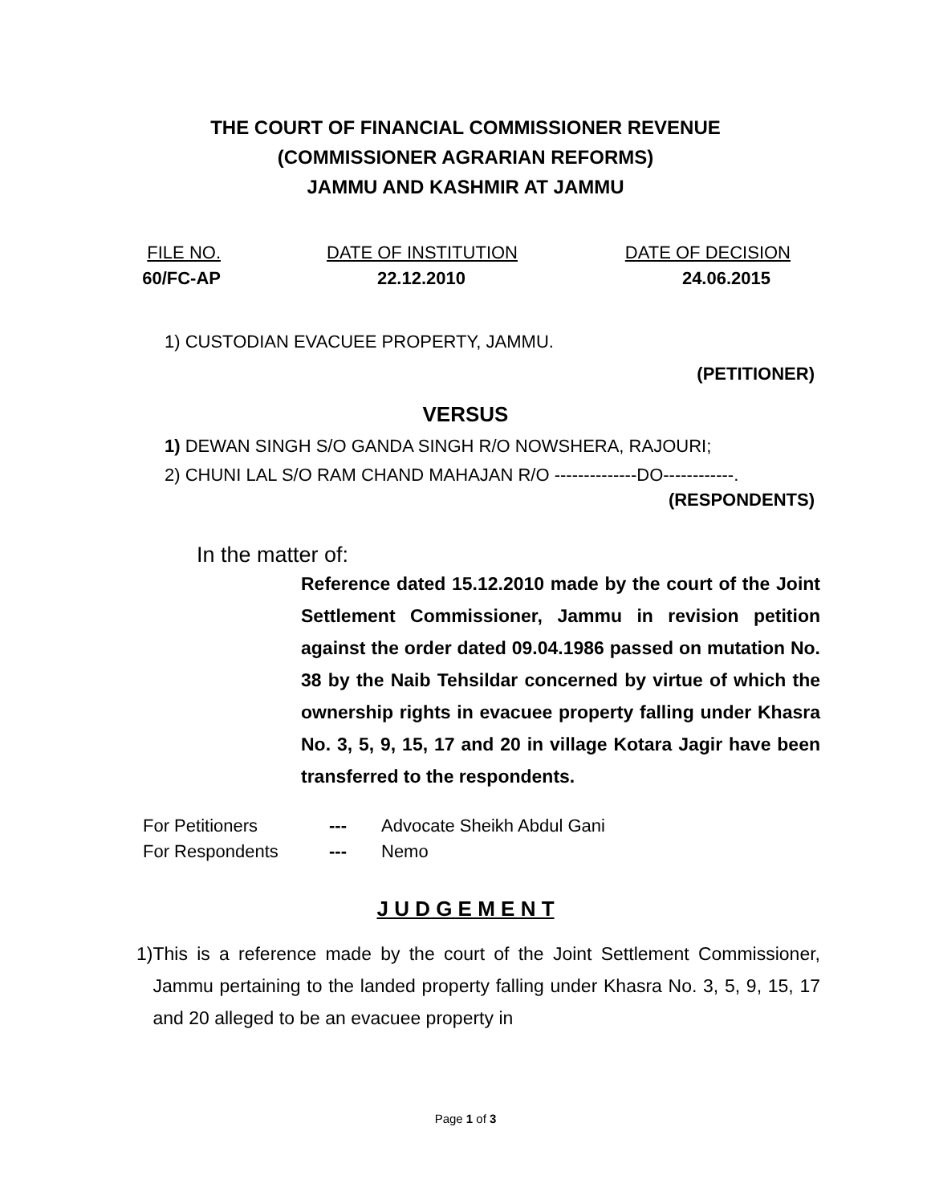THE COURT OF FINANCIAL COMMISSIONER REVENUE
(COMMISSIONER AGRARIAN REFORMS)
JAMMU AND KASHMIR AT JAMMU
FILE NO. DATE OF INSTITUTION DATE OF DECISION
60/FC-AP 22.12.2010 24.06.2015
1) CUSTODIAN EVACUEE PROPERTY, JAMMU.
(PETITIONER)
VERSUS
1) DEWAN SINGH S/O GANDA SINGH R/O NOWSHERA, RAJOURI;
2) CHUNI LAL S/O RAM CHAND MAHAJAN R/O --------------DO------------.
(RESPONDENTS)
In the matter of:
Reference dated 15.12.2010 made by the court of the Joint Settlement Commissioner, Jammu in revision petition against the order dated 09.04.1986 passed on mutation No. 38 by the Naib Tehsildar concerned by virtue of which the ownership rights in evacuee property falling under Khasra No. 3, 5, 9, 15, 17 and 20 in village Kotara Jagir have been transferred to the respondents.
For Petitioners --- Advocate Sheikh Abdul Gani
For Respondents --- Nemo
J U D G E M E N T
1) This is a reference made by the court of the Joint Settlement Commissioner, Jammu pertaining to the landed property falling under Khasra No. 3, 5, 9, 15, 17 and 20 alleged to be an evacuee property in
Page 1 of 3